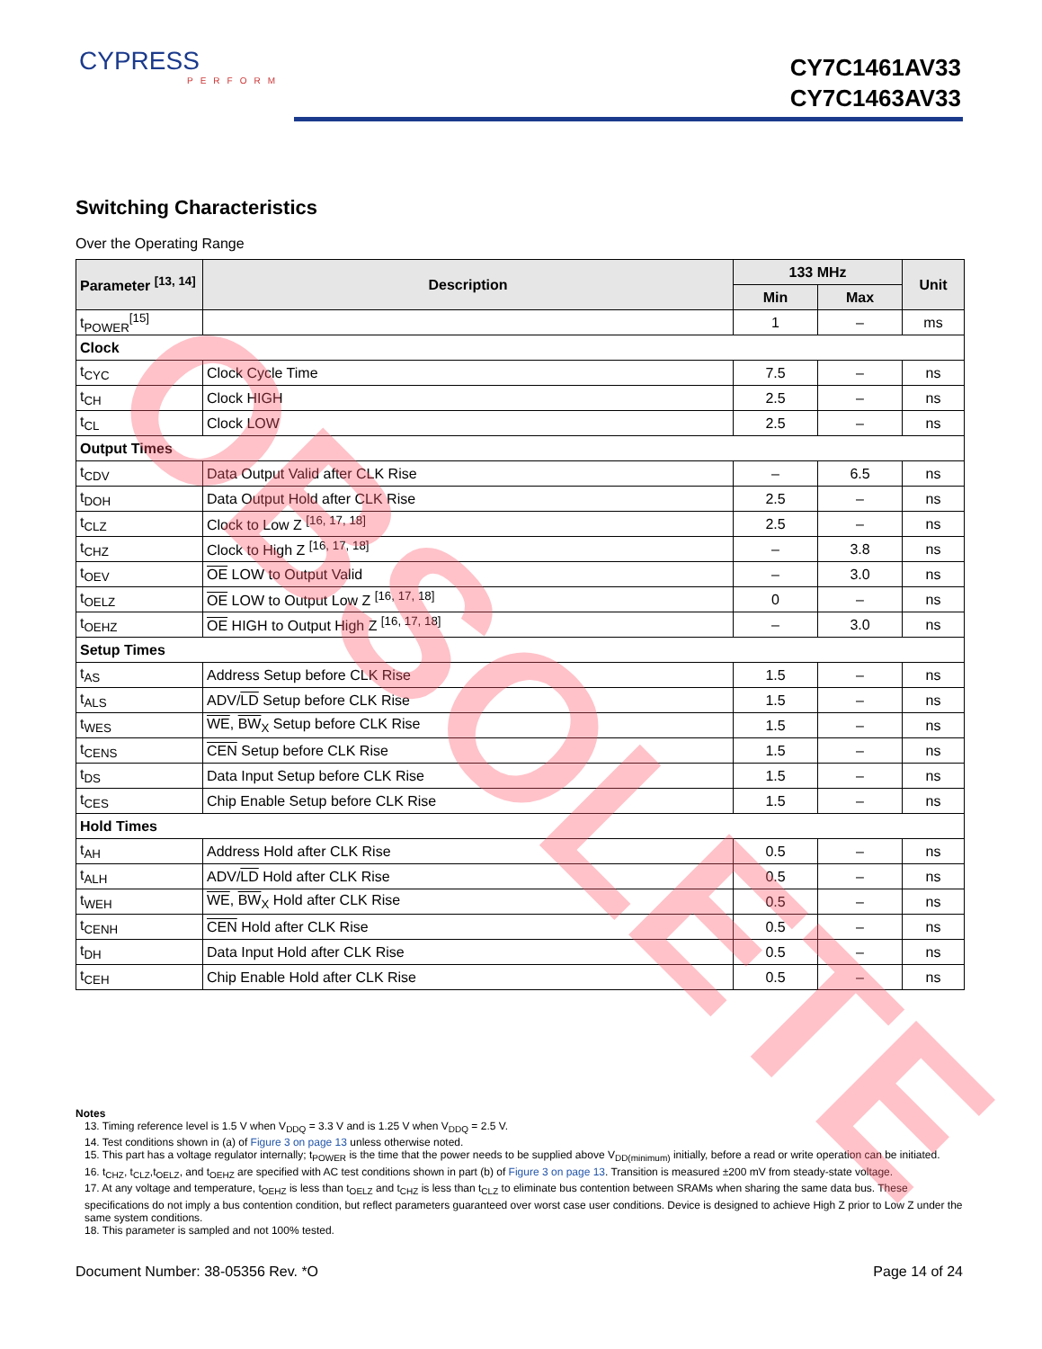CYPRESS
PERFORM
CY7C1461AV33
CY7C1463AV33
Switching Characteristics
Over the Operating Range
| Parameter <sup>[13, 14]</sup> | Description | 133 MHz | | Unit |
| --- | --- | --- | --- | --- |
| | | Min | Max | |
| t<sub>POWER</sub><sup>[15]</sup> | | 1 | – | ms |
| Clock | | | | |
| t<sub>CYC</sub> | Clock Cycle Time | 7.5 | – | ns |
| t<sub>CH</sub> | Clock HIGH | 2.5 | – | ns |
| t<sub>CL</sub> | Clock LOW | 2.5 | – | ns |
| Output Times | | | | |
| t<sub>CDV</sub> | Data Output Valid after CLK Rise | – | 6.5 | ns |
| t<sub>DOH</sub> | Data Output Hold after CLK Rise | 2.5 | – | ns |
| t<sub>CLZ</sub> | Clock to Low Z <sup>[16, 17, 18]</sup> | 2.5 | – | ns |
| t<sub>CHZ</sub> | Clock to High Z <sup>[16, 17, 18]</sup> | – | 3.8 | ns |
| t<sub>OEV</sub> | OE LOW to Output Valid | – | 3.0 | ns |
| t<sub>OELZ</sub> | OE LOW to Output Low Z <sup>[16, 17, 18]</sup> | 0 | – | ns |
| t<sub>OEHZ</sub> | OE HIGH to Output High Z <sup>[16, 17, 18]</sup> | – | 3.0 | ns |
| Setup Times | | | | |
| t<sub>AS</sub> | Address Setup before CLK Rise | 1.5 | – | ns |
| t<sub>ALS</sub> | ADV/ LD Setup before CLK Rise | 1.5 | – | ns |
| t<sub>WES</sub> | WE , BW<sub>X</sub> Setup before CLK Rise | 1.5 | – | ns |
| t<sub>CENS</sub> | CEN Setup before CLK Rise | 1.5 | – | ns |
| t<sub>DS</sub> | Data Input Setup before CLK Rise | 1.5 | – | ns |
| t<sub>CES</sub> | Chip Enable Setup before CLK Rise | 1.5 | – | ns |
| Hold Times | | | | |
| t<sub>AH</sub> | Address Hold after CLK Rise | 0.5 | – | ns |
| t<sub>ALH</sub> | ADV/ LD Hold after CLK Rise | 0.5 | – | ns |
| t<sub>WEH</sub> | WE , BW<sub>X</sub> Hold after CLK Rise | 0.5 | – | ns |
| t<sub>CENH</sub> | CEN Hold after CLK Rise | 0.5 | – | ns |
| t<sub>DH</sub> | Data Input Hold after CLK Rise | 0.5 | – | ns |
| t<sub>CEH</sub> | Chip Enable Hold after CLK Rise | 0.5 | – | ns |
OBSOLETE
Notes
13. Timing reference level is 1.5 V when V<sub>DDQ</sub> = 3.3 V and is 1.25 V when V<sub>DDQ</sub> = 2.5 V.
14. Test conditions shown in (a) of Figure 3 on page 13 unless otherwise noted.
15. This part has a voltage regulator internally; t<sub>POWER</sub> is the time that the power needs to be supplied above V<sub>DD(minimum)</sub> initially, before a read or write operation can be initiated.
16. t<sub>CHZ</sub>, t<sub>CLZ</sub>,t<sub>OELZ</sub>, and t<sub>OEHZ</sub> are specified with AC test conditions shown in part (b) of Figure 3 on page 13. Transition is measured ±200 mV from steady-state voltage.
17. At any voltage and temperature, t<sub>OEHZ</sub> is less than t<sub>OELZ</sub> and t<sub>CHZ</sub> is less than t<sub>CLZ</sub> to eliminate bus contention between SRAMs when sharing the same data bus. These specifications do not imply a bus contention condition, but reflect parameters guaranteed over worst case user conditions. Device is designed to achieve High Z prior to Low Z under the same system conditions.
18. This parameter is sampled and not 100% tested.
Document Number: 38-05356 Rev. *O Page 14 of 24